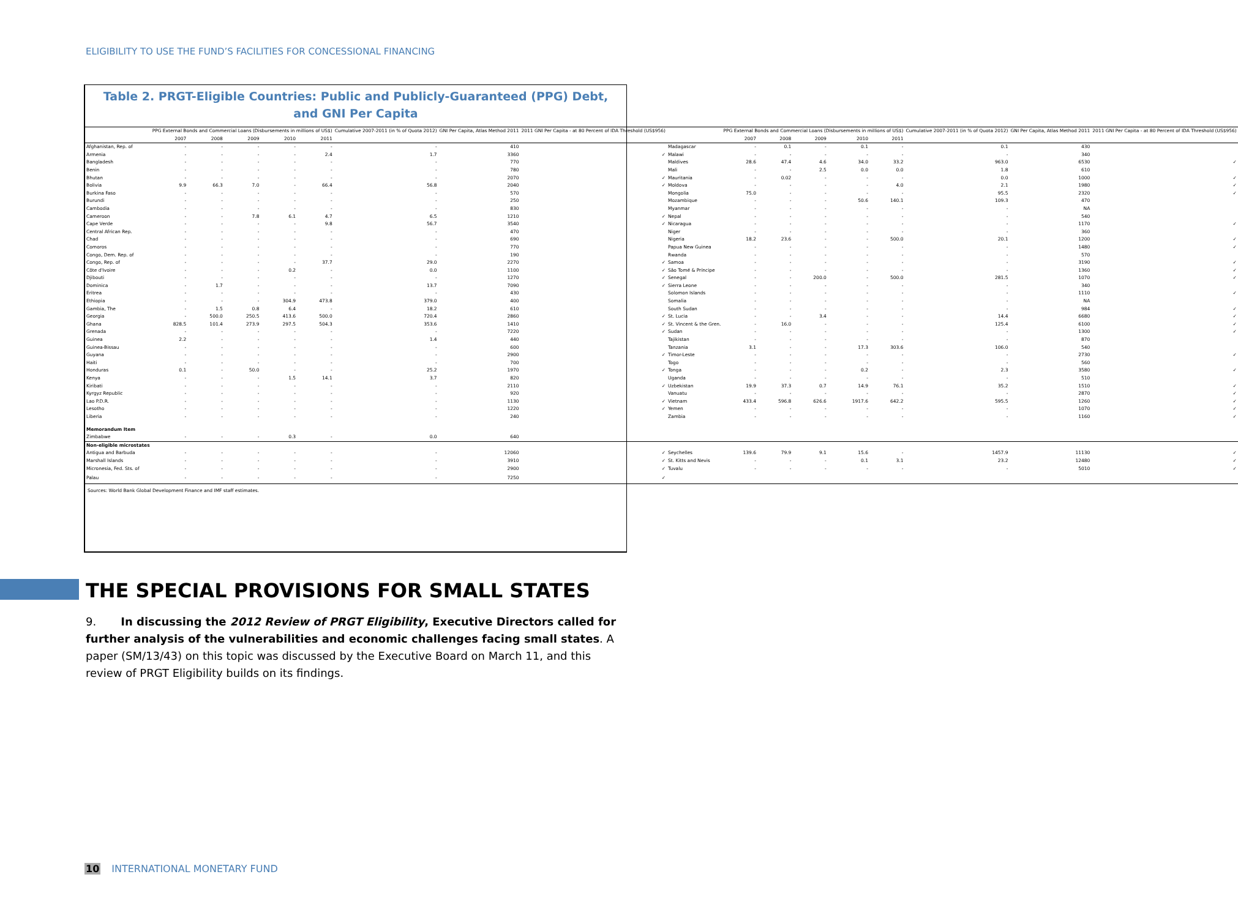ELIGIBILITY TO USE THE FUND’S FACILITIES FOR CONCESSIONAL FINANCING
Table 2. PRGT-Eligible Countries: Public and Publicly-Guaranteed (PPG) Debt, and GNI Per Capita
| | PPG External Bonds and Commercial Loans (Disbursements in millions of US$) | | | | | Cumulative 2007-2011 (in % of Quota 2012) | GNI Per Capita, Atlas Method 2011 | 2011 GNI Per Capita - at 80 Percent of IDA Threshold (US$956) | | PPG External Bonds and Commercial Loans (Disbursements in millions of US$) | | | | | Cumulative 2007-2011 (in % of Quota 2012) | GNI Per Capita, Atlas Method 2011 | 2011 GNI Per Capita - at 80 Percent of IDA Threshold (US$956) |
| --- | --- | --- | --- | --- | --- | --- | --- | --- | --- | --- | --- | --- | --- | --- | --- | --- | --- |
| | 2007 | 2008 | 2009 | 2010 | 2011 | | | | | 2007 | 2008 | 2009 | 2010 | 2011 | | | |
| Afghanistan, Rep. of | - | - | - | - | - | - | 410 | | Madagascar | - | 0.1 | - | 0.1 | - | 0.1 | 430 | |
| Armenia | - | - | - | - | 2.4 | 1.7 | 3360 | ✓ | Malawi | - | - | - | - | - | - | 340 | |
| Bangladesh | - | - | - | - | - | - | 770 | | Maldives | 28.6 | 47.4 | 4.6 | 34.0 | 33.2 | 963.0 | 6530 | ✓ |
| Benin | - | - | - | - | - | - | 780 | | Mali | - | - | 2.5 | 0.0 | 0.0 | 1.8 | 610 | |
| Bhutan | - | - | - | - | - | - | 2070 | ✓ | Mauritania | - | 0.02 | - | - | - | 0.0 | 1000 | ✓ |
| Bolivia | 9.9 | 66.3 | 7.0 | - | 66.4 | 56.8 | 2040 | ✓ | Moldova | - | - | - | - | 4.0 | 2.1 | 1980 | ✓ |
| Burkina Faso | - | - | - | - | - | - | 570 | | Mongolia | 75.0 | - | - | - | - | 95.5 | 2320 | ✓ |
| Burundi | - | - | - | - | - | - | 250 | | Mozambique | - | - | - | 50.6 | 140.1 | 109.3 | 470 | |
| Cambodia | - | - | - | - | - | - | 830 | | Myanmar | - | - | - | - | - | - | NA | |
| Cameroon | - | - | 7.8 | 6.1 | 4.7 | 6.5 | 1210 | ✓ | Nepal | - | - | - | - | - | - | 540 | |
| Cape Verde | - | - | - | - | 9.8 | 56.7 | 3540 | ✓ | Nicaragua | - | - | - | - | - | - | 1170 | ✓ |
| Central African Rep. | - | - | - | - | - | - | 470 | | Niger | - | - | - | - | - | - | 360 | |
| Chad | - | - | - | - | - | - | 690 | | Nigeria | 18.2 | 23.6 | - | - | 500.0 | 20.1 | 1200 | ✓ |
| Comoros | - | - | - | - | - | - | 770 | | Papua New Guinea | - | - | - | - | - | - | 1480 | ✓ |
| Congo, Dem. Rep. of | - | - | - | - | - | - | 190 | | Rwanda | - | - | - | - | - | - | 570 | |
| Congo, Rep. of | - | - | - | - | 37.7 | 29.0 | 2270 | ✓ | Samoa | - | - | - | - | - | - | 3190 | ✓ |
| Côte d'Ivoire | - | - | - | 0.2 | - | 0.0 | 1100 | ✓ | São Tomé & Príncipe | - | - | - | - | - | - | 1360 | ✓ |
| Djibouti | - | - | - | - | - | - | 1270 | ✓ | Senegal | - | - | 200.0 | - | 500.0 | 281.5 | 1070 | ✓ |
| Dominica | - | 1.7 | - | - | - | 13.7 | 7090 | ✓ | Sierra Leone | - | - | - | - | - | - | 340 | |
| Eritrea | - | - | - | - | - | - | 430 | | Solomon Islands | - | - | - | - | - | - | 1110 | ✓ |
| Ethiopia | - | - | - | 304.9 | 473.8 | 379.0 | 400 | | Somalia | - | - | - | - | - | - | NA | |
| Gambia, The | - | 1.5 | 0.8 | 6.4 | - | 18.2 | 610 | | South Sudan | - | - | - | - | - | - | 984 | ✓ |
| Georgia | - | 500.0 | 250.5 | 413.6 | 500.0 | 720.4 | 2860 | ✓ | St. Lucia | - | - | 3.4 | - | - | 14.4 | 6680 | ✓ |
| Ghana | 828.5 | 101.4 | 273.9 | 297.5 | 504.3 | 353.6 | 1410 | ✓ | St. Vincent & the Gren. | - | 16.0 | - | - | - | 125.4 | 6100 | ✓ |
| Grenada | - | - | - | - | - | - | 7220 | ✓ | Sudan | - | - | - | - | - | - | 1300 | ✓ |
| Guinea | 2.2 | - | - | - | - | 1.4 | 440 | | Tajikistan | - | - | - | - | - | - | 870 | |
| Guinea-Bissau | - | - | - | - | - | - | 600 | | Tanzania | 3.1 | - | - | 17.3 | 303.6 | 106.0 | 540 | |
| Guyana | - | - | - | - | - | - | 2900 | ✓ | Timor-Leste | - | - | - | - | - | - | 2730 | ✓ |
| Haiti | - | - | - | - | - | - | 700 | | Togo | - | - | - | - | - | - | 560 | |
| Honduras | 0.1 | - | 50.0 | - | - | 25.2 | 1970 | ✓ | Tonga | - | - | - | 0.2 | - | 2.3 | 3580 | ✓ |
| Kenya | - | - | - | 1.5 | 14.1 | 3.7 | 820 | | Uganda | - | - | - | - | - | - | 510 | |
| Kiribati | - | - | - | - | - | - | 2110 | ✓ | Uzbekistan | 19.9 | 37.3 | 0.7 | 14.9 | 76.1 | 35.2 | 1510 | ✓ |
| Kyrgyz Republic | - | - | - | - | - | - | 920 | | Vanuatu | - | - | - | - | - | - | 2870 | ✓ |
| Lao P.D.R. | - | - | - | - | - | - | 1130 | ✓ | Vietnam | 433.4 | 596.8 | 626.6 | 1917.6 | 642.2 | 595.5 | 1260 | ✓ |
| Lesotho | - | - | - | - | - | - | 1220 | ✓ | Yemen | - | - | - | - | - | - | 1070 | ✓ |
| Liberia | - | - | - | - | - | - | 240 | | Zambia | - | - | - | - | - | - | 1160 | ✓ |
| Memorandum Item | | | | | | | | | | | | | | | | | |
| Zimbabwe | - | - | - | 0.3 | - | 0.0 | 640 | | | | | | | | | | |
| Non-eligible microstates | | | | | | | | | | | | | | | | | |
| Antigua and Barbuda | - | - | - | - | - | - | 12060 | ✓ | Seychelles | 139.6 | 79.9 | 9.1 | 15.6 | - | 1457.9 | 11130 | ✓ |
| Marshall Islands | - | - | - | - | - | - | 3910 | ✓ | St. Kitts and Nevis | - | - | - | 0.1 | 3.1 | 23.2 | 12480 | ✓ |
| Micronesia, Fed. Sts. of | - | - | - | - | - | - | 2900 | ✓ | Tuvalu | - | - | - | - | - | - | 5010 | ✓ |
| Palau | - | - | - | - | - | - | 7250 | ✓ | | | | | | | | | |
Sources: World Bank Global Development Finance and IMF staff estimates.
THE SPECIAL PROVISIONS FOR SMALL STATES
9. In discussing the 2012 Review of PRGT Eligibility, Executive Directors called for further analysis of the vulnerabilities and economic challenges facing small states. A paper (SM/13/43) on this topic was discussed by the Executive Board on March 11, and this review of PRGT Eligibility builds on its findings.
10 INTERNATIONAL MONETARY FUND